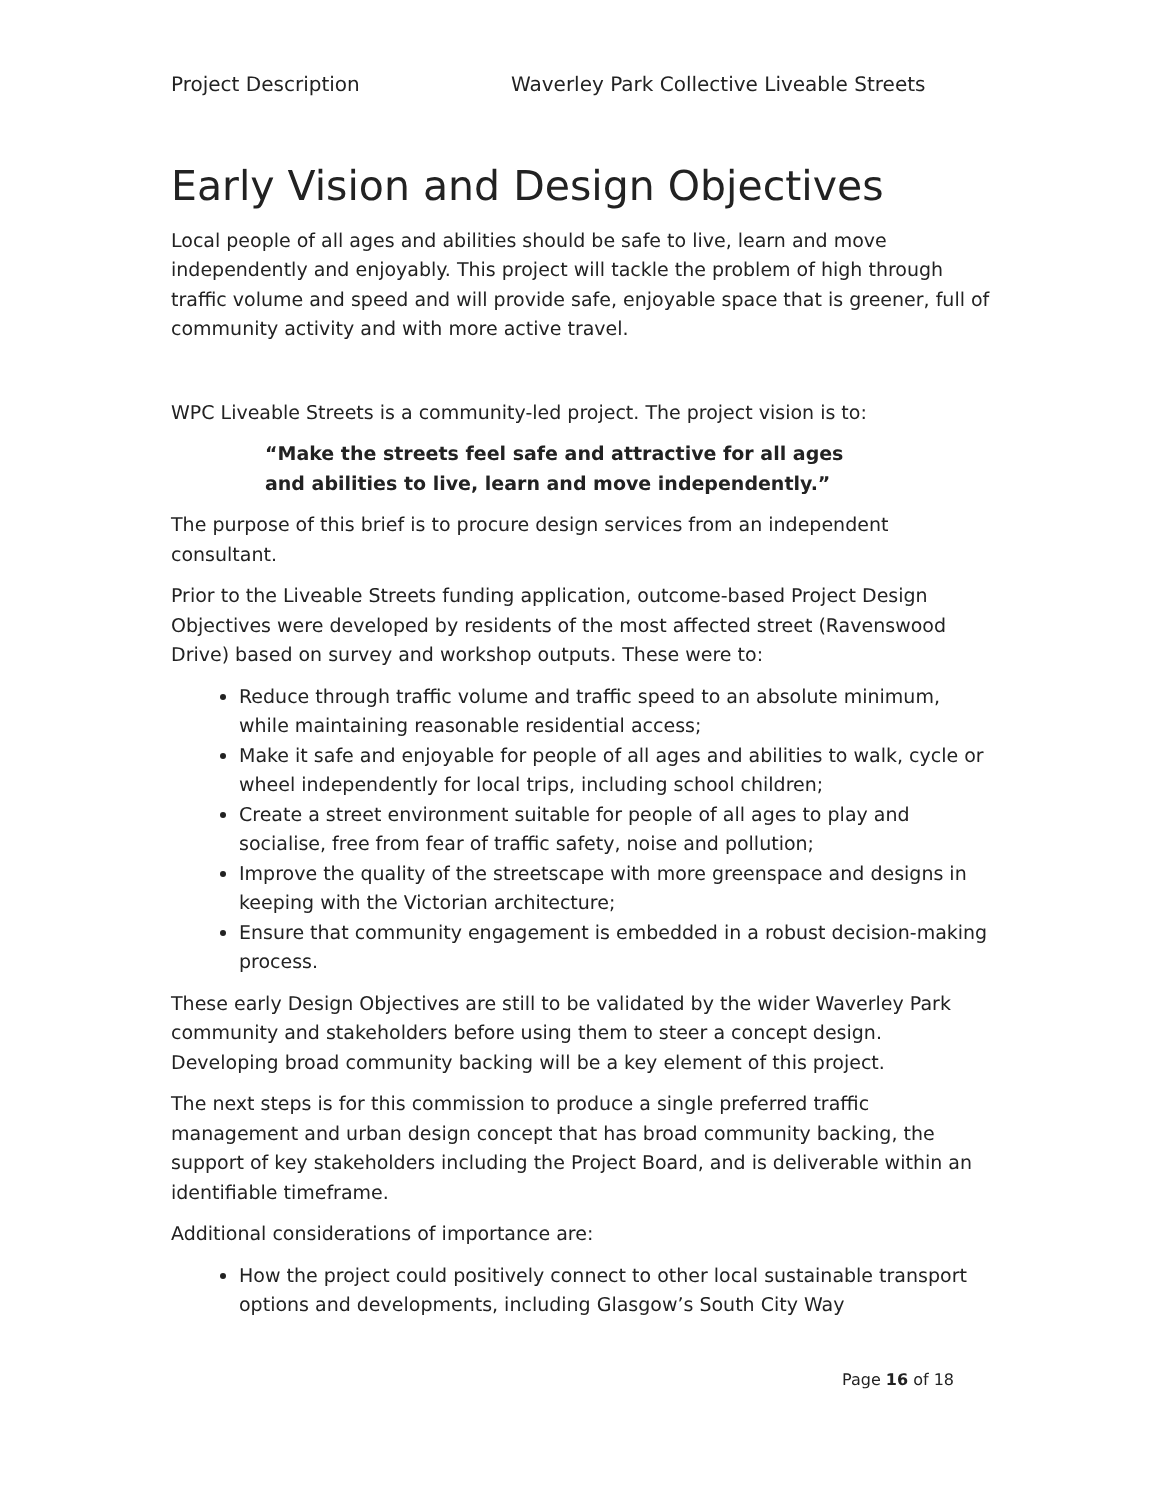Project Description Waverley Park Collective Liveable Streets
Early Vision and Design Objectives
Local people of all ages and abilities should be safe to live, learn and move independently and enjoyably. This project will tackle the problem of high through traffic volume and speed and will provide safe, enjoyable space that is greener, full of community activity and with more active travel.
WPC Liveable Streets is a community-led project. The project vision is to:
“Make the streets feel safe and attractive for all ages
and abilities to live, learn and move independently.”
The purpose of this brief is to procure design services from an independent consultant.
Prior to the Liveable Streets funding application, outcome-based Project Design Objectives were developed by residents of the most affected street (Ravenswood Drive) based on survey and workshop outputs. These were to:
Reduce through traffic volume and traffic speed to an absolute minimum, while maintaining reasonable residential access;
Make it safe and enjoyable for people of all ages and abilities to walk, cycle or wheel independently for local trips, including school children;
Create a street environment suitable for people of all ages to play and socialise, free from fear of traffic safety, noise and pollution;
Improve the quality of the streetscape with more greenspace and designs in keeping with the Victorian architecture;
Ensure that community engagement is embedded in a robust decision-making process.
These early Design Objectives are still to be validated by the wider Waverley Park community and stakeholders before using them to steer a concept design. Developing broad community backing will be a key element of this project.
The next steps is for this commission to produce a single preferred traffic management and urban design concept that has broad community backing, the support of key stakeholders including the Project Board, and is deliverable within an identifiable timeframe.
Additional considerations of importance are:
How the project could positively connect to other local sustainable transport options and developments, including Glasgow’s South City Way
Page 16 of 18